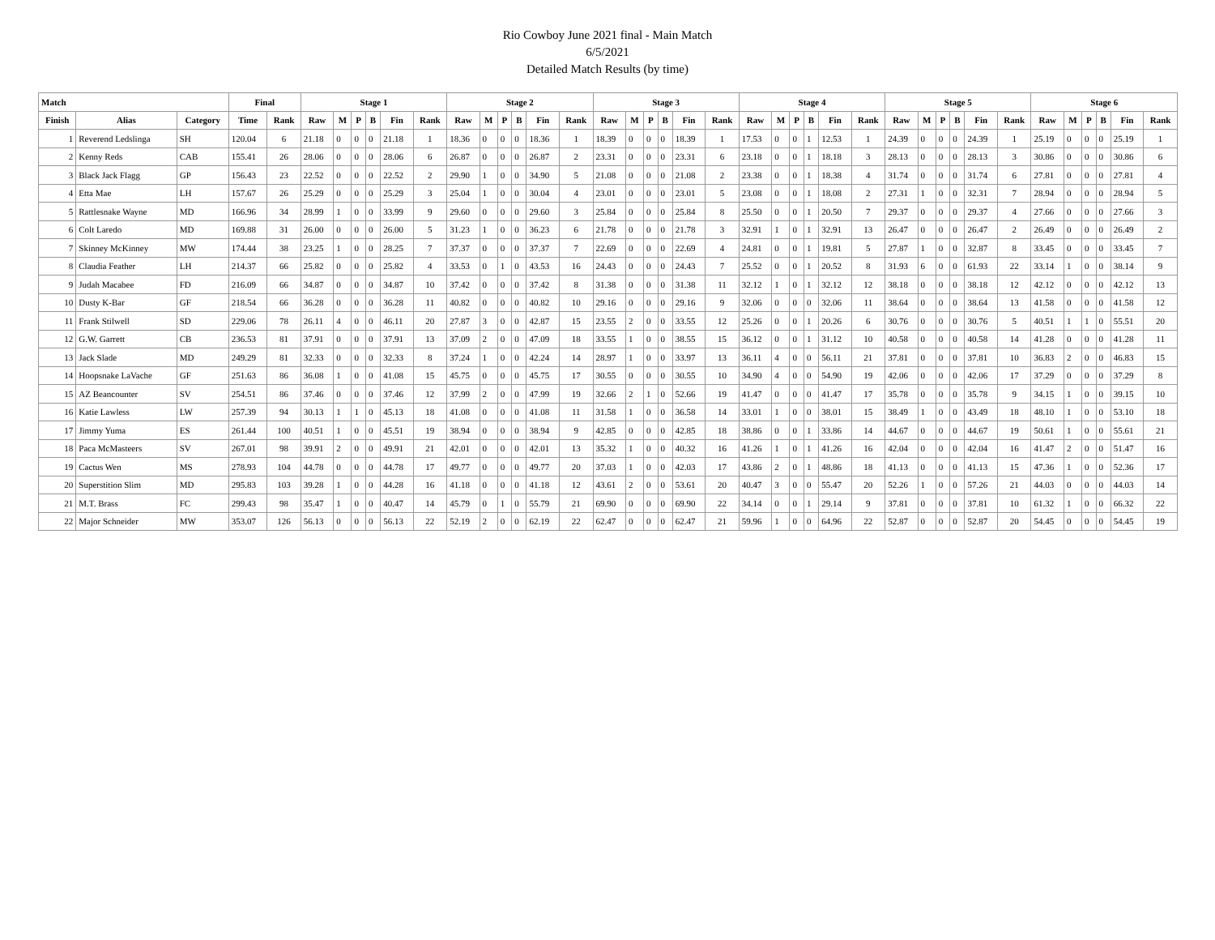Rio Cowboy June 2021 final - Main Match
6/5/2021
Detailed Match Results (by time)
| Match | | | Final | | Stage 1 | | | | | | Stage 2 | | | | | | Stage 3 | | | | | | Stage 4 | | | | | | Stage 5 | | | | | | Stage 6 | | | | | |
| --- | --- | --- | --- | --- | --- | --- | --- | --- | --- | --- | --- | --- | --- | --- | --- | --- | --- | --- | --- | --- | --- | --- | --- | --- | --- | --- | --- | --- | --- | --- | --- | --- | --- | --- | --- | --- | --- | --- | --- | --- |
| Finish | Alias | Category | Time | Rank | Raw | M | P | B | Fin | Rank | Raw | M | P | B | Fin | Rank | Raw | M | P | B | Fin | Rank | Raw | M | P | B | Fin | Rank | Raw | M | P | B | Fin | Rank | Raw | M | P | B | Fin | Rank |
| 1 | Reverend Ledslinga | SH | 120.04 | 6 | 21.18 | 0 | 0 | 0 | 21.18 | 1 | 18.36 | 0 | 0 | 0 | 18.36 | 1 | 18.39 | 0 | 0 | 0 | 18.39 | 1 | 17.53 | 0 | 0 | 1 | 12.53 | 1 | 24.39 | 0 | 0 | 0 | 24.39 | 1 | 25.19 | 0 | 0 | 0 | 25.19 | 1 |
| 2 | Kenny Reds | CAB | 155.41 | 26 | 28.06 | 0 | 0 | 0 | 28.06 | 6 | 26.87 | 0 | 0 | 0 | 26.87 | 2 | 23.31 | 0 | 0 | 0 | 23.31 | 6 | 23.18 | 0 | 0 | 1 | 18.18 | 3 | 28.13 | 0 | 0 | 0 | 28.13 | 3 | 30.86 | 0 | 0 | 0 | 30.86 | 6 |
| 3 | Black Jack Flagg | GP | 156.43 | 23 | 22.52 | 0 | 0 | 0 | 22.52 | 2 | 29.90 | 1 | 0 | 0 | 34.90 | 5 | 21.08 | 0 | 0 | 0 | 21.08 | 2 | 23.38 | 0 | 0 | 1 | 18.38 | 4 | 31.74 | 0 | 0 | 0 | 31.74 | 6 | 27.81 | 0 | 0 | 0 | 27.81 | 4 |
| 4 | Etta Mae | LH | 157.67 | 26 | 25.29 | 0 | 0 | 0 | 25.29 | 3 | 25.04 | 1 | 0 | 0 | 30.04 | 4 | 23.01 | 0 | 0 | 0 | 23.01 | 5 | 23.08 | 0 | 0 | 1 | 18.08 | 2 | 27.31 | 1 | 0 | 0 | 32.31 | 7 | 28.94 | 0 | 0 | 0 | 28.94 | 5 |
| 5 | Rattlesnake Wayne | MD | 166.96 | 34 | 28.99 | 1 | 0 | 0 | 33.99 | 9 | 29.60 | 0 | 0 | 0 | 29.60 | 3 | 25.84 | 0 | 0 | 0 | 25.84 | 8 | 25.50 | 0 | 0 | 1 | 20.50 | 7 | 29.37 | 0 | 0 | 0 | 29.37 | 4 | 27.66 | 0 | 0 | 0 | 27.66 | 3 |
| 6 | Colt Laredo | MD | 169.88 | 31 | 26.00 | 0 | 0 | 0 | 26.00 | 5 | 31.23 | 1 | 0 | 0 | 36.23 | 6 | 21.78 | 0 | 0 | 0 | 21.78 | 3 | 32.91 | 1 | 0 | 1 | 32.91 | 13 | 26.47 | 0 | 0 | 0 | 26.47 | 2 | 26.49 | 0 | 0 | 0 | 26.49 | 2 |
| 7 | Skinney McKinney | MW | 174.44 | 38 | 23.25 | 1 | 0 | 0 | 28.25 | 7 | 37.37 | 0 | 0 | 0 | 37.37 | 7 | 22.69 | 0 | 0 | 0 | 22.69 | 4 | 24.81 | 0 | 0 | 1 | 19.81 | 5 | 27.87 | 1 | 0 | 0 | 32.87 | 8 | 33.45 | 0 | 0 | 0 | 33.45 | 7 |
| 8 | Claudia Feather | LH | 214.37 | 66 | 25.82 | 0 | 0 | 0 | 25.82 | 4 | 33.53 | 0 | 1 | 0 | 43.53 | 16 | 24.43 | 0 | 0 | 0 | 24.43 | 7 | 25.52 | 0 | 0 | 1 | 20.52 | 8 | 31.93 | 6 | 0 | 0 | 61.93 | 22 | 33.14 | 1 | 0 | 0 | 38.14 | 9 |
| 9 | Judah Macabee | FD | 216.09 | 66 | 34.87 | 0 | 0 | 0 | 34.87 | 10 | 37.42 | 0 | 0 | 0 | 37.42 | 8 | 31.38 | 0 | 0 | 0 | 31.38 | 11 | 32.12 | 1 | 0 | 1 | 32.12 | 12 | 38.18 | 0 | 0 | 0 | 38.18 | 12 | 42.12 | 0 | 0 | 0 | 42.12 | 13 |
| 10 | Dusty K-Bar | GF | 218.54 | 66 | 36.28 | 0 | 0 | 0 | 36.28 | 11 | 40.82 | 0 | 0 | 0 | 40.82 | 10 | 29.16 | 0 | 0 | 0 | 29.16 | 9 | 32.06 | 0 | 0 | 0 | 32.06 | 11 | 38.64 | 0 | 0 | 0 | 38.64 | 13 | 41.58 | 0 | 0 | 0 | 41.58 | 12 |
| 11 | Frank Stilwell | SD | 229.06 | 78 | 26.11 | 4 | 0 | 0 | 46.11 | 20 | 27.87 | 3 | 0 | 0 | 42.87 | 15 | 23.55 | 2 | 0 | 0 | 33.55 | 12 | 25.26 | 0 | 0 | 1 | 20.26 | 6 | 30.76 | 0 | 0 | 0 | 30.76 | 5 | 40.51 | 1 | 1 | 0 | 55.51 | 20 |
| 12 | G.W. Garrett | CB | 236.53 | 81 | 37.91 | 0 | 0 | 0 | 37.91 | 13 | 37.09 | 2 | 0 | 0 | 47.09 | 18 | 33.55 | 1 | 0 | 0 | 38.55 | 15 | 36.12 | 0 | 0 | 1 | 31.12 | 10 | 40.58 | 0 | 0 | 0 | 40.58 | 14 | 41.28 | 0 | 0 | 0 | 41.28 | 11 |
| 13 | Jack Slade | MD | 249.29 | 81 | 32.33 | 0 | 0 | 0 | 32.33 | 8 | 37.24 | 1 | 0 | 0 | 42.24 | 14 | 28.97 | 1 | 0 | 0 | 33.97 | 13 | 36.11 | 4 | 0 | 0 | 56.11 | 21 | 37.81 | 0 | 0 | 0 | 37.81 | 10 | 36.83 | 2 | 0 | 0 | 46.83 | 15 |
| 14 | Hoopsnake LaVache | GF | 251.63 | 86 | 36.08 | 1 | 0 | 0 | 41.08 | 15 | 45.75 | 0 | 0 | 0 | 45.75 | 17 | 30.55 | 0 | 0 | 0 | 30.55 | 10 | 34.90 | 4 | 0 | 0 | 54.90 | 19 | 42.06 | 0 | 0 | 0 | 42.06 | 17 | 37.29 | 0 | 0 | 0 | 37.29 | 8 |
| 15 | AZ Beancounter | SV | 254.51 | 86 | 37.46 | 0 | 0 | 0 | 37.46 | 12 | 37.99 | 2 | 0 | 0 | 47.99 | 19 | 32.66 | 2 | 1 | 0 | 52.66 | 19 | 41.47 | 0 | 0 | 0 | 41.47 | 17 | 35.78 | 0 | 0 | 0 | 35.78 | 9 | 34.15 | 1 | 0 | 0 | 39.15 | 10 |
| 16 | Katie Lawless | LW | 257.39 | 94 | 30.13 | 1 | 1 | 0 | 45.13 | 18 | 41.08 | 0 | 0 | 0 | 41.08 | 11 | 31.58 | 1 | 0 | 0 | 36.58 | 14 | 33.01 | 1 | 0 | 0 | 38.01 | 15 | 38.49 | 1 | 0 | 0 | 43.49 | 18 | 48.10 | 1 | 0 | 0 | 53.10 | 18 |
| 17 | Jimmy Yuma | ES | 261.44 | 100 | 40.51 | 1 | 0 | 0 | 45.51 | 19 | 38.94 | 0 | 0 | 0 | 38.94 | 9 | 42.85 | 0 | 0 | 0 | 42.85 | 18 | 38.86 | 0 | 0 | 1 | 33.86 | 14 | 44.67 | 0 | 0 | 0 | 44.67 | 19 | 50.61 | 1 | 0 | 0 | 55.61 | 21 |
| 18 | Paca McMasteers | SV | 267.01 | 98 | 39.91 | 2 | 0 | 0 | 49.91 | 21 | 42.01 | 0 | 0 | 0 | 42.01 | 13 | 35.32 | 1 | 0 | 0 | 40.32 | 16 | 41.26 | 1 | 0 | 1 | 41.26 | 16 | 42.04 | 0 | 0 | 0 | 42.04 | 16 | 41.47 | 2 | 0 | 0 | 51.47 | 16 |
| 19 | Cactus Wen | MS | 278.93 | 104 | 44.78 | 0 | 0 | 0 | 44.78 | 17 | 49.77 | 0 | 0 | 0 | 49.77 | 20 | 37.03 | 1 | 0 | 0 | 42.03 | 17 | 43.86 | 2 | 0 | 1 | 48.86 | 18 | 41.13 | 0 | 0 | 0 | 41.13 | 15 | 47.36 | 1 | 0 | 0 | 52.36 | 17 |
| 20 | Superstition Slim | MD | 295.83 | 103 | 39.28 | 1 | 0 | 0 | 44.28 | 16 | 41.18 | 0 | 0 | 0 | 41.18 | 12 | 43.61 | 2 | 0 | 0 | 53.61 | 20 | 40.47 | 3 | 0 | 0 | 55.47 | 20 | 52.26 | 1 | 0 | 0 | 57.26 | 21 | 44.03 | 0 | 0 | 0 | 44.03 | 14 |
| 21 | M.T. Brass | FC | 299.43 | 98 | 35.47 | 1 | 0 | 0 | 40.47 | 14 | 45.79 | 0 | 1 | 0 | 55.79 | 21 | 69.90 | 0 | 0 | 0 | 69.90 | 22 | 34.14 | 0 | 0 | 1 | 29.14 | 9 | 37.81 | 0 | 0 | 0 | 37.81 | 10 | 61.32 | 1 | 0 | 0 | 66.32 | 22 |
| 22 | Major Schneider | MW | 353.07 | 126 | 56.13 | 0 | 0 | 0 | 56.13 | 22 | 52.19 | 2 | 0 | 0 | 62.19 | 22 | 62.47 | 0 | 0 | 0 | 62.47 | 21 | 59.96 | 1 | 0 | 0 | 64.96 | 22 | 52.87 | 0 | 0 | 0 | 52.87 | 20 | 54.45 | 0 | 0 | 0 | 54.45 | 19 |